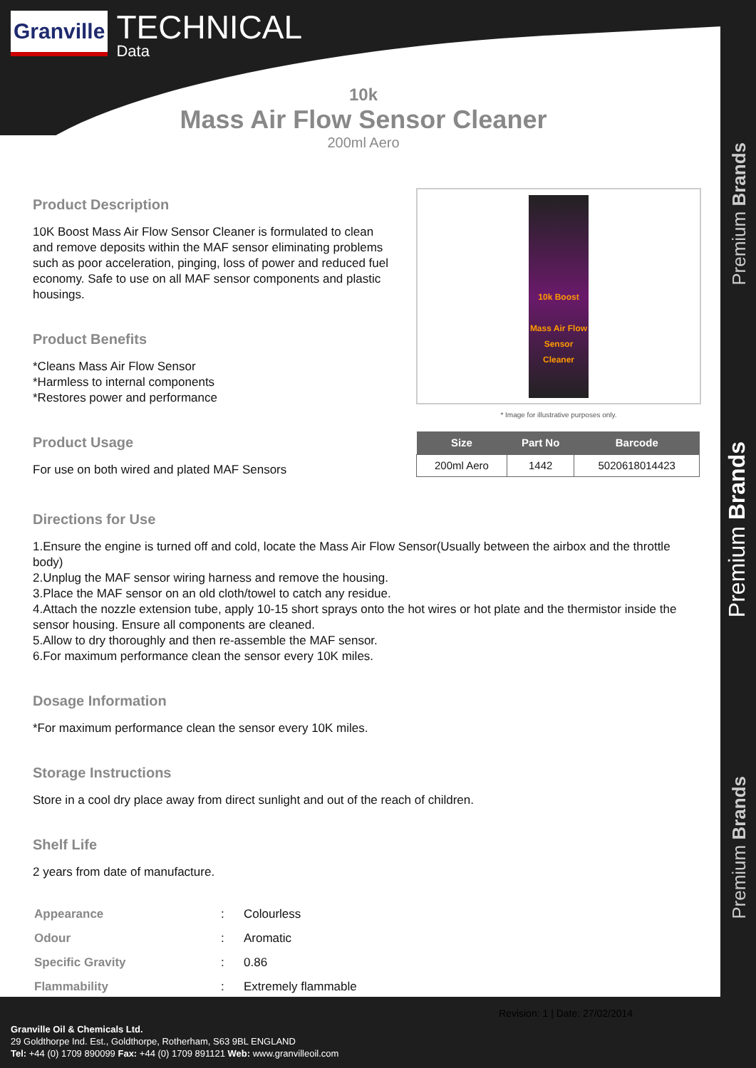Premium Brands
Premium Brands
Premium Brands
Granville
TECHNICAL
Data
10k
Mass Air Flow Sensor Cleaner
200ml Aero
Product Description
10K Boost Mass Air Flow Sensor Cleaner is formulated to clean and remove deposits within the MAF sensor eliminating problems such as poor acceleration, pinging, loss of power and reduced fuel economy. Safe to use on all MAF sensor components and plastic housings.
Product Benefits
*Cleans Mass Air Flow Sensor
*Harmless to internal components
*Restores power and performance
Product Usage
For use on both wired and plated MAF Sensors
10k Boost
Mass Air Flow Sensor Cleaner
* Image for illustrative purposes only.
| Size | Part No | Barcode |
| --- | --- | --- |
| 200ml Aero | 1442 | 5020618014423 |
Directions for Use
1.Ensure the engine is turned off and cold, locate the Mass Air Flow Sensor(Usually between the airbox and the throttle body)
2.Unplug the MAF sensor wiring harness and remove the housing.
3.Place the MAF sensor on an old cloth/towel to catch any residue.
4.Attach the nozzle extension tube, apply 10-15 short sprays onto the hot wires or hot plate and the thermistor inside the sensor housing. Ensure all components are cleaned.
5.Allow to dry thoroughly and then re-assemble the MAF sensor.
6.For maximum performance clean the sensor every 10K miles.
Dosage Information
*For maximum performance clean the sensor every 10K miles.
Storage Instructions
Store in a cool dry place away from direct sunlight and out of the reach of children.
Shelf Life
2 years from date of manufacture.
| Appearance | : | Colourless |
| Odour | : | Aromatic |
| Specific Gravity | : | 0.86 |
| Flammability | : | Extremely flammable |
Revision: 1 | Date: 27/02/2014
Granville Oil & Chemicals Ltd.
29 Goldthorpe Ind. Est., Goldthorpe, Rotherham, S63 9BL ENGLAND
Tel: +44 (0) 1709 890099 Fax: +44 (0) 1709 891121 Web: www.granvilleoil.com